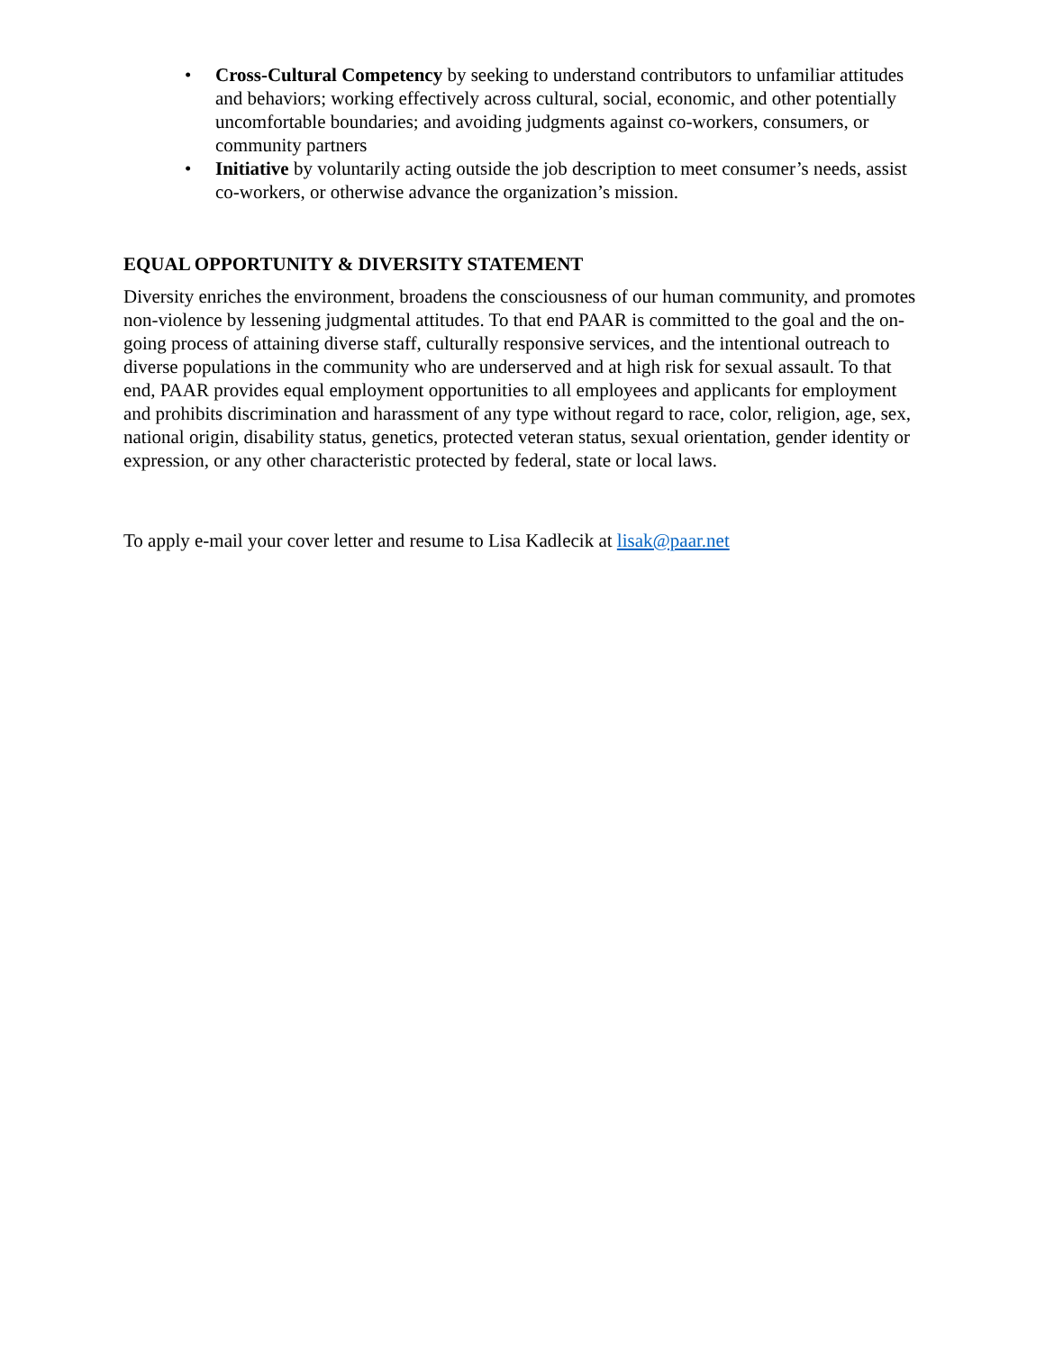• Cross-Cultural Competency by seeking to understand contributors to unfamiliar attitudes and behaviors; working effectively across cultural, social, economic, and other potentially uncomfortable boundaries; and avoiding judgments against co-workers, consumers, or community partners
• Initiative by voluntarily acting outside the job description to meet consumer’s needs, assist co-workers, or otherwise advance the organization’s mission.
EQUAL OPPORTUNITY & DIVERSITY STATEMENT
Diversity enriches the environment, broadens the consciousness of our human community, and promotes non-violence by lessening judgmental attitudes. To that end PAAR is committed to the goal and the on-going process of attaining diverse staff, culturally responsive services, and the intentional outreach to diverse populations in the community who are underserved and at high risk for sexual assault. To that end, PAAR provides equal employment opportunities to all employees and applicants for employment and prohibits discrimination and harassment of any type without regard to race, color, religion, age, sex, national origin, disability status, genetics, protected veteran status, sexual orientation, gender identity or expression, or any other characteristic protected by federal, state or local laws.
To apply e-mail your cover letter and resume to Lisa Kadlecik at lisak@paar.net